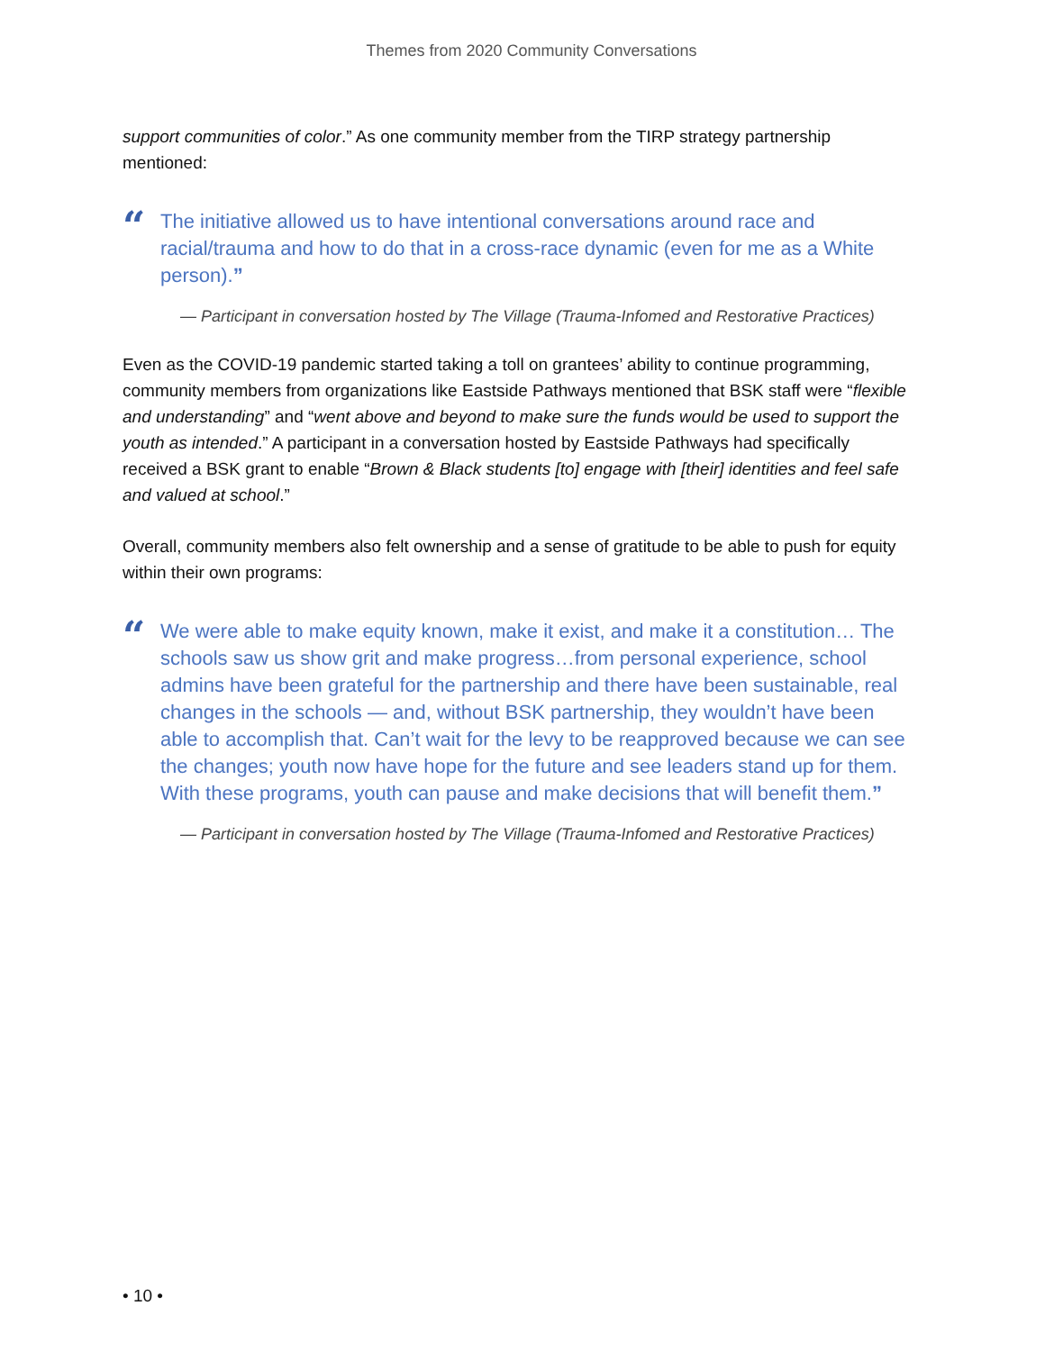Themes from 2020 Community Conversations
support communities of color.” As one community member from the TIRP strategy partnership mentioned:
“
The initiative allowed us to have intentional conversations around race and racial/trauma and how to do that in a cross-race dynamic (even for me as a White person).”
— Participant in conversation hosted by The Village (Trauma-Infomed and Restorative Practices)
Even as the COVID-19 pandemic started taking a toll on grantees’ ability to continue programming, community members from organizations like Eastside Pathways mentioned that BSK staff were “flexible and understanding” and “went above and beyond to make sure the funds would be used to support the youth as intended.” A participant in a conversation hosted by Eastside Pathways had specifically received a BSK grant to enable “Brown & Black students [to] engage with [their] identities and feel safe and valued at school.”
Overall, community members also felt ownership and a sense of gratitude to be able to push for equity within their own programs:
“
We were able to make equity known, make it exist, and make it a constitution… The schools saw us show grit and make progress…from personal experience, school admins have been grateful for the partnership and there have been sustainable, real changes in the schools — and, without BSK partnership, they wouldn’t have been able to accomplish that. Can’t wait for the levy to be reapproved because we can see the changes; youth now have hope for the future and see leaders stand up for them. With these programs, youth can pause and make decisions that will benefit them.”
— Participant in conversation hosted by The Village (Trauma-Infomed and Restorative Practices)
• 10 •